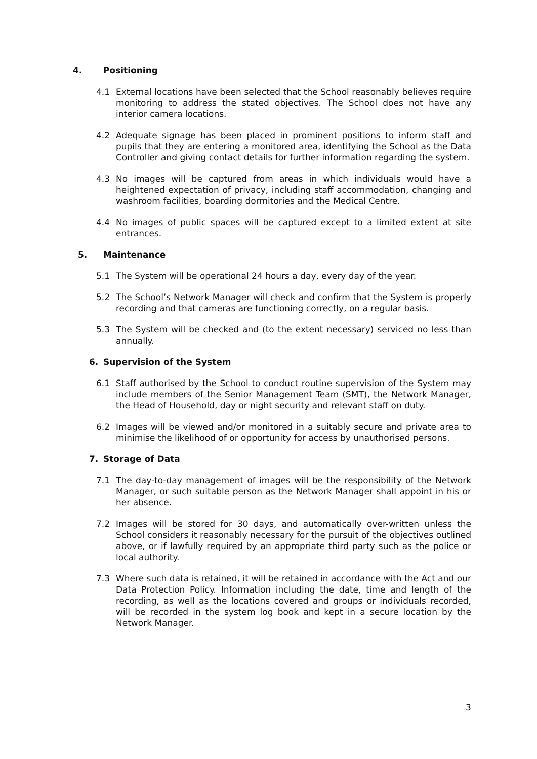4. Positioning
4.1 External locations have been selected that the School reasonably believes require monitoring to address the stated objectives. The School does not have any interior camera locations.
4.2 Adequate signage has been placed in prominent positions to inform staff and pupils that they are entering a monitored area, identifying the School as the Data Controller and giving contact details for further information regarding the system.
4.3 No images will be captured from areas in which individuals would have a heightened expectation of privacy, including staff accommodation, changing and washroom facilities, boarding dormitories and the Medical Centre.
4.4 No images of public spaces will be captured except to a limited extent at site entrances.
5. Maintenance
5.1 The System will be operational 24 hours a day, every day of the year.
5.2 The School’s Network Manager will check and confirm that the System is properly recording and that cameras are functioning correctly, on a regular basis.
5.3 The System will be checked and (to the extent necessary) serviced no less than annually.
6. Supervision of the System
6.1 Staff authorised by the School to conduct routine supervision of the System may include members of the Senior Management Team (SMT), the Network Manager, the Head of Household, day or night security and relevant staff on duty.
6.2 Images will be viewed and/or monitored in a suitably secure and private area to minimise the likelihood of or opportunity for access by unauthorised persons.
7. Storage of Data
7.1 The day-to-day management of images will be the responsibility of the Network Manager, or such suitable person as the Network Manager shall appoint in his or her absence.
7.2 Images will be stored for 30 days, and automatically over-written unless the School considers it reasonably necessary for the pursuit of the objectives outlined above, or if lawfully required by an appropriate third party such as the police or local authority.
7.3 Where such data is retained, it will be retained in accordance with the Act and our Data Protection Policy. Information including the date, time and length of the recording, as well as the locations covered and groups or individuals recorded, will be recorded in the system log book and kept in a secure location by the Network Manager.
3